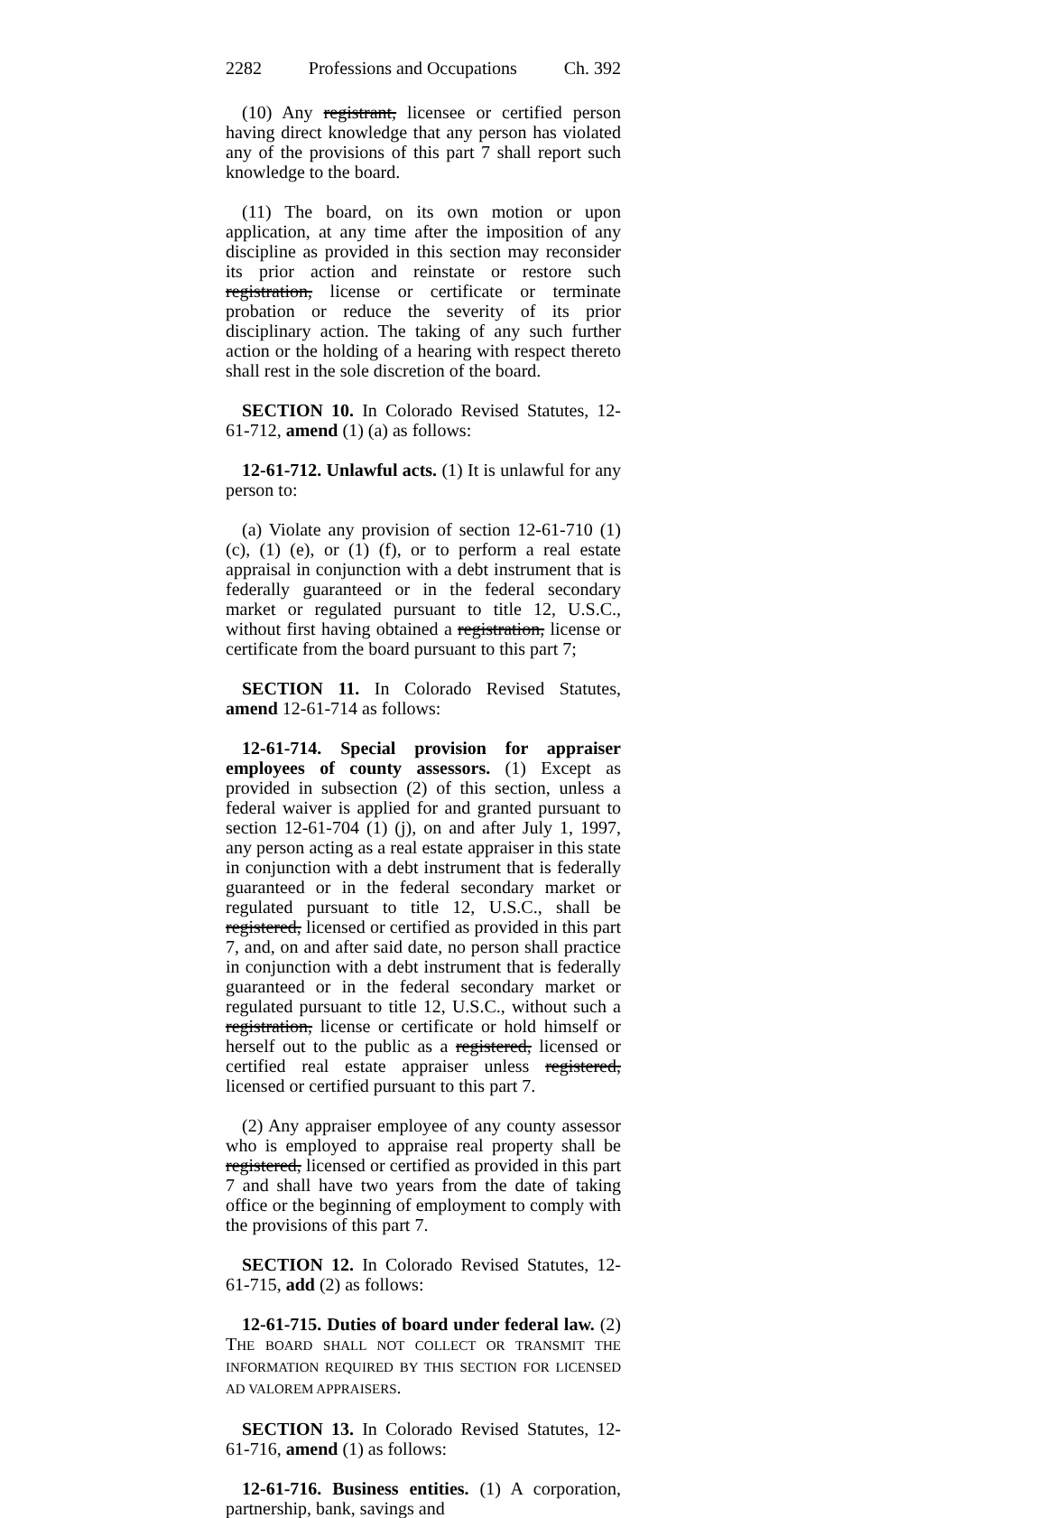2282 Professions and Occupations Ch. 392
(10) Any registrant, licensee or certified person having direct knowledge that any person has violated any of the provisions of this part 7 shall report such knowledge to the board.
(11) The board, on its own motion or upon application, at any time after the imposition of any discipline as provided in this section may reconsider its prior action and reinstate or restore such registration, license or certificate or terminate probation or reduce the severity of its prior disciplinary action. The taking of any such further action or the holding of a hearing with respect thereto shall rest in the sole discretion of the board.
SECTION 10. In Colorado Revised Statutes, 12-61-712, amend (1) (a) as follows:
12-61-712. Unlawful acts. (1) It is unlawful for any person to:
(a) Violate any provision of section 12-61-710 (1) (c), (1) (e), or (1) (f), or to perform a real estate appraisal in conjunction with a debt instrument that is federally guaranteed or in the federal secondary market or regulated pursuant to title 12, U.S.C., without first having obtained a registration, license or certificate from the board pursuant to this part 7;
SECTION 11. In Colorado Revised Statutes, amend 12-61-714 as follows:
12-61-714. Special provision for appraiser employees of county assessors. (1) Except as provided in subsection (2) of this section, unless a federal waiver is applied for and granted pursuant to section 12-61-704 (1) (j), on and after July 1, 1997, any person acting as a real estate appraiser in this state in conjunction with a debt instrument that is federally guaranteed or in the federal secondary market or regulated pursuant to title 12, U.S.C., shall be registered, licensed or certified as provided in this part 7, and, on and after said date, no person shall practice in conjunction with a debt instrument that is federally guaranteed or in the federal secondary market or regulated pursuant to title 12, U.S.C., without such a registration, license or certificate or hold himself or herself out to the public as a registered, licensed or certified real estate appraiser unless registered, licensed or certified pursuant to this part 7.
(2) Any appraiser employee of any county assessor who is employed to appraise real property shall be registered, licensed or certified as provided in this part 7 and shall have two years from the date of taking office or the beginning of employment to comply with the provisions of this part 7.
SECTION 12. In Colorado Revised Statutes, 12-61-715, add (2) as follows:
12-61-715. Duties of board under federal law. (2) THE BOARD SHALL NOT COLLECT OR TRANSMIT THE INFORMATION REQUIRED BY THIS SECTION FOR LICENSED AD VALOREM APPRAISERS.
SECTION 13. In Colorado Revised Statutes, 12-61-716, amend (1) as follows:
12-61-716. Business entities. (1) A corporation, partnership, bank, savings and